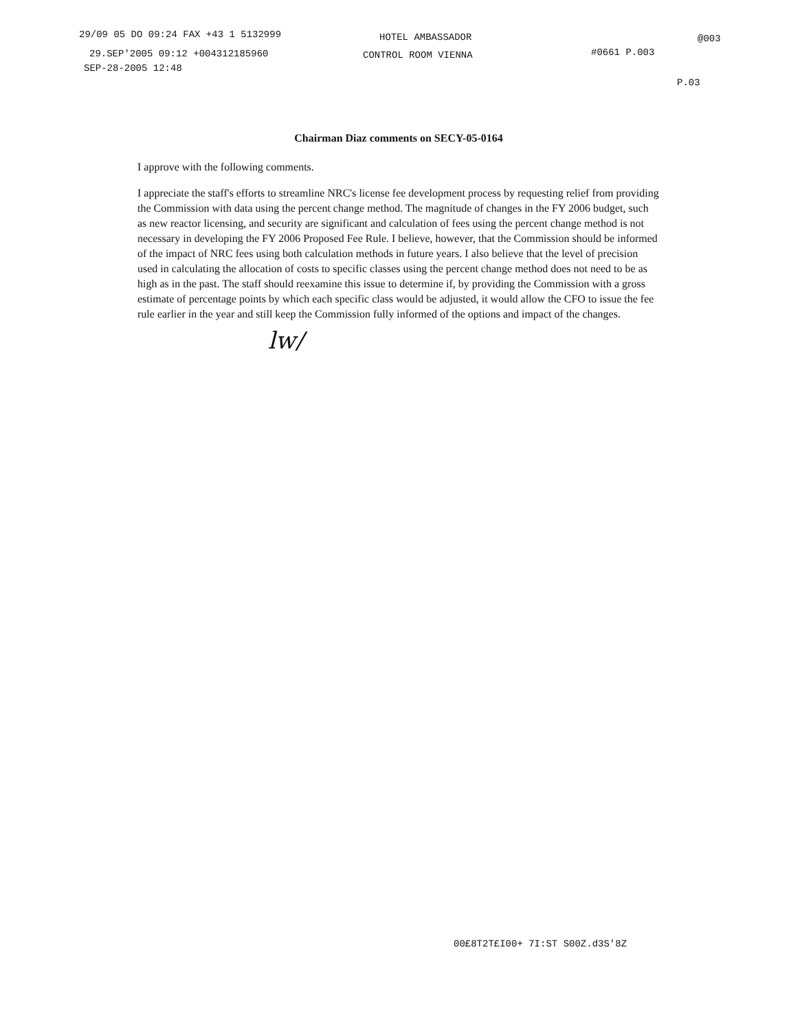29/09 05 DO 09:24 FAX +43 1 5132999
HOTEL AMBASSADOR @003
29.SEP'2005 09:12 +004312185960
CONTROL ROOM VIENNA #0661 P.003
SEP-28-2005 12:48
P.03
Chairman Diaz comments on SECY-05-0164
I approve with the following comments.
I appreciate the staff's efforts to streamline NRC's license fee development process by requesting relief from providing the Commission with data using the percent change method. The magnitude of changes in the FY 2006 budget, such as new reactor licensing, and security are significant and calculation of fees using the percent change method is not necessary in developing the FY 2006 Proposed Fee Rule. I believe, however, that the Commission should be informed of the impact of NRC fees using both calculation methods in future years. I also believe that the level of precision used in calculating the allocation of costs to specific classes using the percent change method does not need to be as high as in the past. The staff should reexamine this issue to determine if, by providing the Commission with a gross estimate of percentage points by which each specific class would be adjusted, it would allow the CFO to issue the fee rule earlier in the year and still keep the Commission fully informed of the options and impact of the changes.
lw/
00£8T2T£I00+ 7I:ST S00Z.d3S'8Z